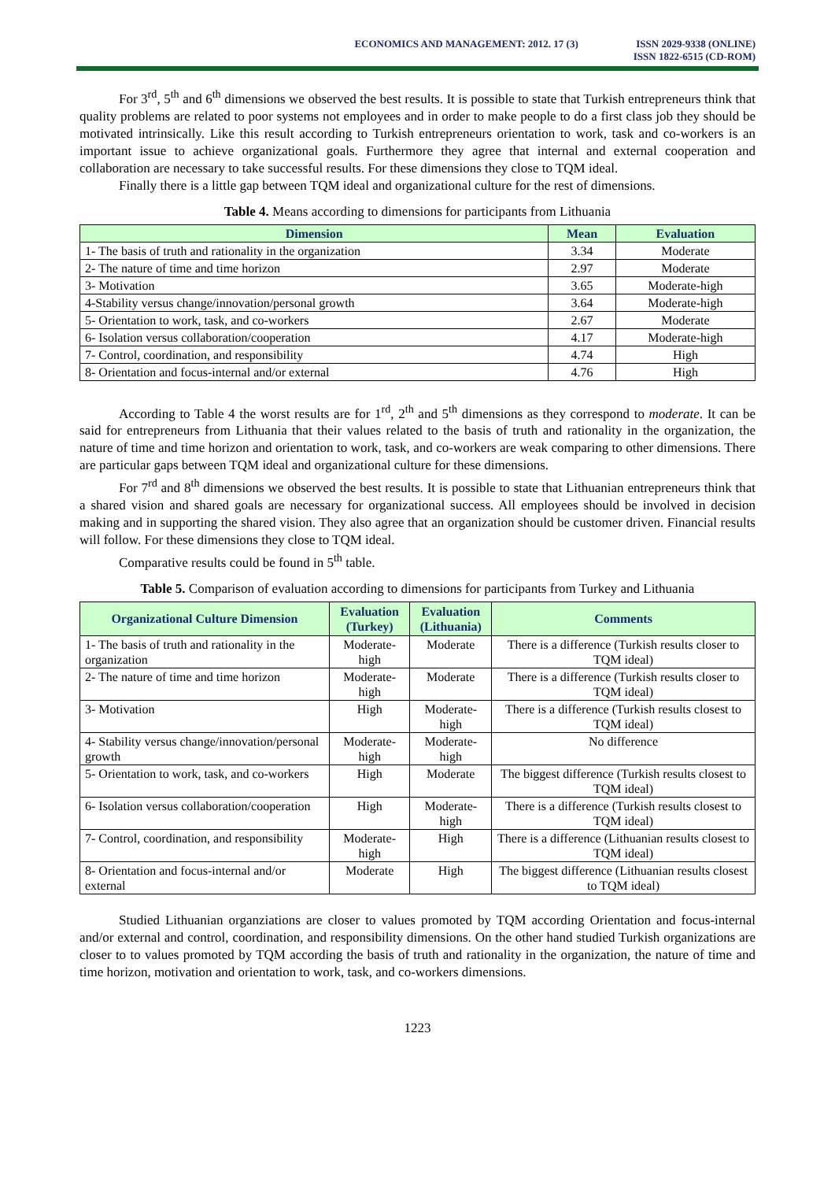ECONOMICS AND MANAGEMENT: 2012. 17 (3)
ISSN 2029-9338 (ONLINE)
ISSN 1822-6515 (CD-ROM)
For 3<sup>rd</sup>, 5<sup>th</sup> and 6<sup>th</sup> dimensions we observed the best results. It is possible to state that Turkish entrepreneurs think that quality problems are related to poor systems not employees and in order to make people to do a first class job they should be motivated intrinsically. Like this result according to Turkish entrepreneurs orientation to work, task and co-workers is an important issue to achieve organizational goals. Furthermore they agree that internal and external cooperation and collaboration are necessary to take successful results. For these dimensions they close to TQM ideal.
Finally there is a little gap between TQM ideal and organizational culture for the rest of dimensions.
Table 4. Means according to dimensions for participants from Lithuania
| Dimension | Mean | Evaluation |
| --- | --- | --- |
| 1- The basis of truth and rationality in the organization | 3.34 | Moderate |
| 2- The nature of time and time horizon | 2.97 | Moderate |
| 3- Motivation | 3.65 | Moderate-high |
| 4-Stability versus change/innovation/personal growth | 3.64 | Moderate-high |
| 5- Orientation to work, task, and co-workers | 2.67 | Moderate |
| 6- Isolation versus collaboration/cooperation | 4.17 | Moderate-high |
| 7- Control, coordination, and responsibility | 4.74 | High |
| 8- Orientation and focus-internal and/or external | 4.76 | High |
According to Table 4 the worst results are for 1<sup>rd</sup>, 2<sup>th</sup> and 5<sup>th</sup> dimensions as they correspond to moderate. It can be said for entrepreneurs from Lithuania that their values related to the basis of truth and rationality in the organization, the nature of time and time horizon and orientation to work, task, and co-workers are weak comparing to other dimensions. There are particular gaps between TQM ideal and organizational culture for these dimensions.
For 7<sup>rd</sup> and 8<sup>th</sup> dimensions we observed the best results. It is possible to state that Lithuanian entrepreneurs think that a shared vision and shared goals are necessary for organizational success. All employees should be involved in decision making and in supporting the shared vision. They also agree that an organization should be customer driven. Financial results will follow. For these dimensions they close to TQM ideal.
Comparative results could be found in 5<sup>th</sup> table.
Table 5. Comparison of evaluation according to dimensions for participants from Turkey and Lithuania
| Organizational Culture Dimension | Evaluation (Turkey) | Evaluation (Lithuania) | Comments |
| --- | --- | --- | --- |
| 1- The basis of truth and rationality in the organization | Moderate-high | Moderate | There is a difference (Turkish results closer to TQM ideal) |
| 2- The nature of time and time horizon | Moderate-high | Moderate | There is a difference (Turkish results closer to TQM ideal) |
| 3- Motivation | High | Moderate-high | There is a difference (Turkish results closest to TQM ideal) |
| 4- Stability versus change/innovation/personal growth | Moderate-high | Moderate-high | No difference |
| 5- Orientation to work, task, and co-workers | High | Moderate | The biggest difference (Turkish results closest to TQM ideal) |
| 6- Isolation versus collaboration/cooperation | High | Moderate-high | There is a difference (Turkish results closest to TQM ideal) |
| 7- Control, coordination, and responsibility | Moderate-high | High | There is a difference (Lithuanian results closest to TQM ideal) |
| 8- Orientation and focus-internal and/or external | Moderate | High | The biggest difference (Lithuanian results closest to TQM ideal) |
Studied Lithuanian organziations are closer to values promoted by TQM according Orientation and focus-internal and/or external and control, coordination, and responsibility dimensions. On the other hand studied Turkish organizations are closer to to values promoted by TQM according the basis of truth and rationality in the organization, the nature of time and time horizon, motivation and orientation to work, task, and co-workers dimensions.
1223